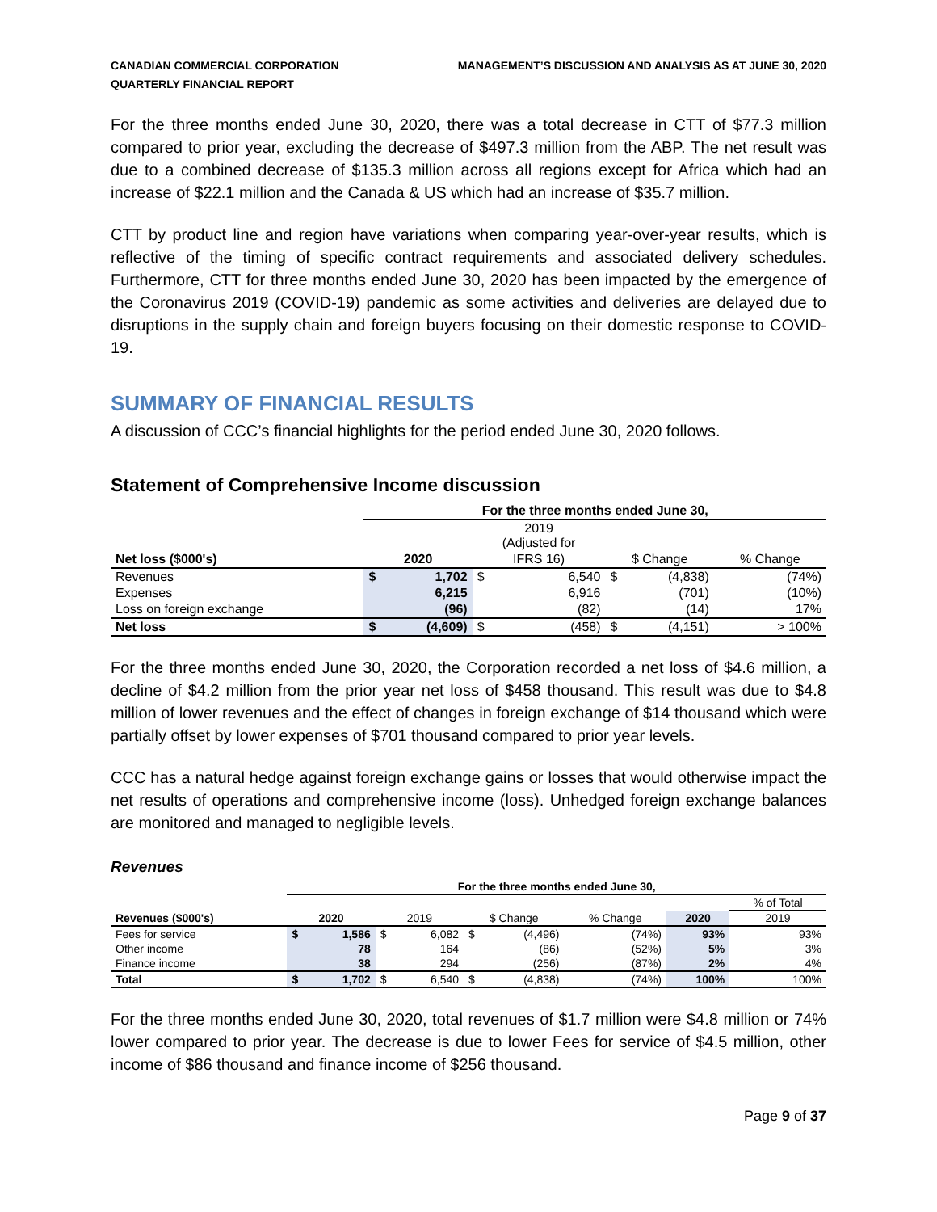CANADIAN COMMERCIAL CORPORATION
QUARTERLY FINANCIAL REPORT
MANAGEMENT’S DISCUSSION AND ANALYSIS AS AT JUNE 30, 2020
For the three months ended June 30, 2020, there was a total decrease in CTT of $77.3 million compared to prior year, excluding the decrease of $497.3 million from the ABP. The net result was due to a combined decrease of $135.3 million across all regions except for Africa which had an increase of $22.1 million and the Canada & US which had an increase of $35.7 million.
CTT by product line and region have variations when comparing year-over-year results, which is reflective of the timing of specific contract requirements and associated delivery schedules. Furthermore, CTT for three months ended June 30, 2020 has been impacted by the emergence of the Coronavirus 2019 (COVID-19) pandemic as some activities and deliveries are delayed due to disruptions in the supply chain and foreign buyers focusing on their domestic response to COVID-19.
SUMMARY OF FINANCIAL RESULTS
A discussion of CCC’s financial highlights for the period ended June 30, 2020 follows.
Statement of Comprehensive Income discussion
| | For the three months ended June 30, | | | | | | |
| | | | 2019 (Adjusted for | | | | |
| Net loss ($000's) | 2020 | | IFRS 16) | | $ Change | | % Change |
| Revenues | $ | 1,702 | $ | 6,540 | $ | (4,838) | (74%) |
| Expenses | | 6,215 | | 6,916 | | (701) | (10%) |
| Loss on foreign exchange | | (96) | | (82) | | (14) | 17% |
| Net loss | $ | (4,609) | $ | (458) | $ | (4,151) | > 100% |
For the three months ended June 30, 2020, the Corporation recorded a net loss of $4.6 million, a decline of $4.2 million from the prior year net loss of $458 thousand. This result was due to $4.8 million of lower revenues and the effect of changes in foreign exchange of $14 thousand which were partially offset by lower expenses of $701 thousand compared to prior year levels.
CCC has a natural hedge against foreign exchange gains or losses that would otherwise impact the net results of operations and comprehensive income (loss). Unhedged foreign exchange balances are monitored and managed to negligible levels.
Revenues
| | For the three months ended June 30, | | | | | | | | |
| | | | | | | | | | % of Total |
| Revenues ($000's) | 2020 | | 2019 | | $ Change | | % Change | 2020 | 2019 |
| Fees for service | $ | 1,586 | $ | 6,082 | $ | (4,496) | (74%) | 93% | 93% |
| Other income | | 78 | | 164 | | (86) | (52%) | 5% | 3% |
| Finance income | | 38 | | 294 | | (256) | (87%) | 2% | 4% |
| Total | $ | 1,702 | $ | 6,540 | $ | (4,838) | (74%) | 100% | 100% |
For the three months ended June 30, 2020, total revenues of $1.7 million were $4.8 million or 74% lower compared to prior year. The decrease is due to lower Fees for service of $4.5 million, other income of $86 thousand and finance income of $256 thousand.
Page 9 of 37